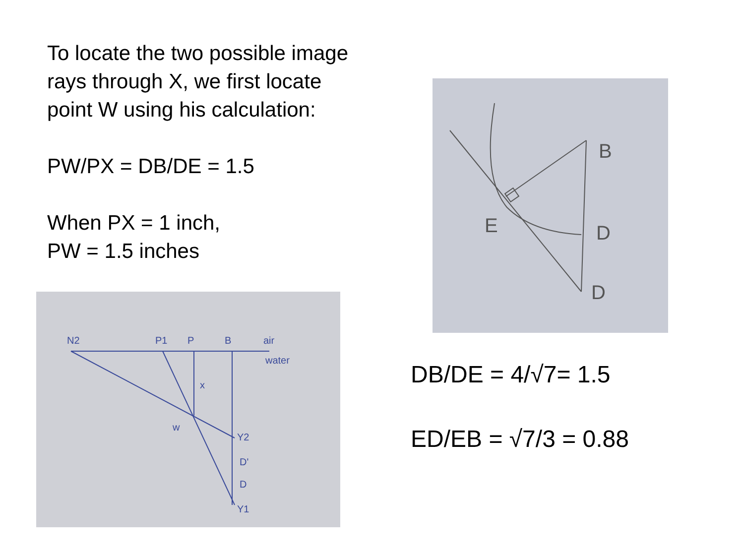To locate the two possible image
rays through X, we first locate
point W using his calculation:
PW/PX = DB/DE = 1.5
When PX = 1 inch,
PW = 1.5 inches
B
E
D
D
N2
P1
P
B
air
water
x
w
Y2
D'
D
Y1
DB/DE = 4/√7= 1.5
ED/EB = √7/3 = 0.88